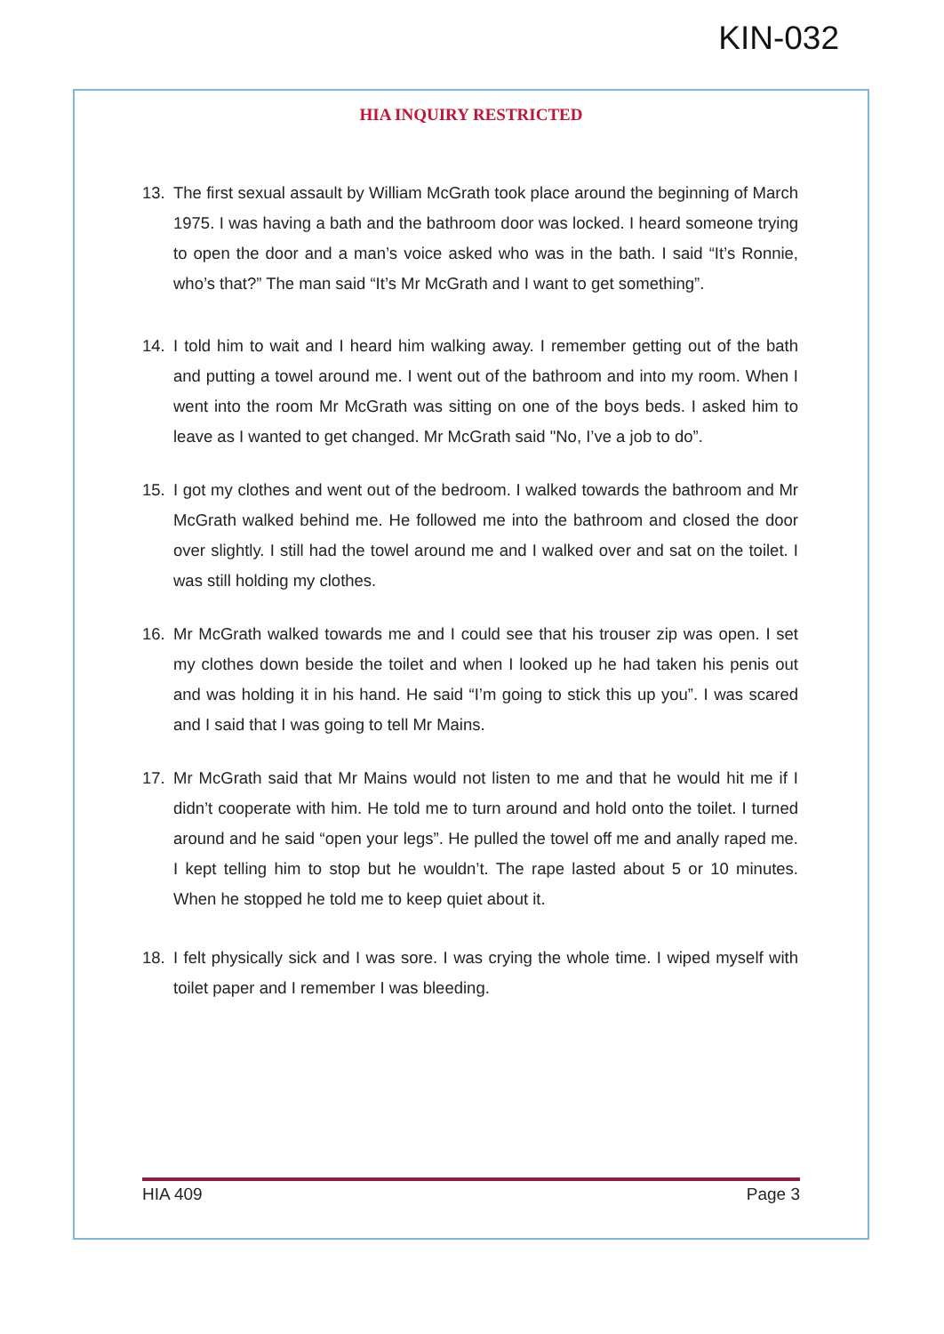KIN-032
HIA INQUIRY RESTRICTED
13. The first sexual assault by William McGrath took place around the beginning of March 1975. I was having a bath and the bathroom door was locked. I heard someone trying to open the door and a man’s voice asked who was in the bath. I said “It’s Ronnie, who’s that?” The man said “It’s Mr McGrath and I want to get something”.
14. I told him to wait and I heard him walking away. I remember getting out of the bath and putting a towel around me. I went out of the bathroom and into my room. When I went into the room Mr McGrath was sitting on one of the boys beds. I asked him to leave as I wanted to get changed. Mr McGrath said "No, I’ve a job to do”.
15. I got my clothes and went out of the bedroom. I walked towards the bathroom and Mr McGrath walked behind me. He followed me into the bathroom and closed the door over slightly. I still had the towel around me and I walked over and sat on the toilet. I was still holding my clothes.
16. Mr McGrath walked towards me and I could see that his trouser zip was open. I set my clothes down beside the toilet and when I looked up he had taken his penis out and was holding it in his hand. He said “I’m going to stick this up you”. I was scared and I said that I was going to tell Mr Mains.
17. Mr McGrath said that Mr Mains would not listen to me and that he would hit me if I didn’t cooperate with him. He told me to turn around and hold onto the toilet. I turned around and he said “open your legs”. He pulled the towel off me and anally raped me. I kept telling him to stop but he wouldn’t. The rape lasted about 5 or 10 minutes. When he stopped he told me to keep quiet about it.
18. I felt physically sick and I was sore. I was crying the whole time. I wiped myself with toilet paper and I remember I was bleeding.
HIA 409 Page 3